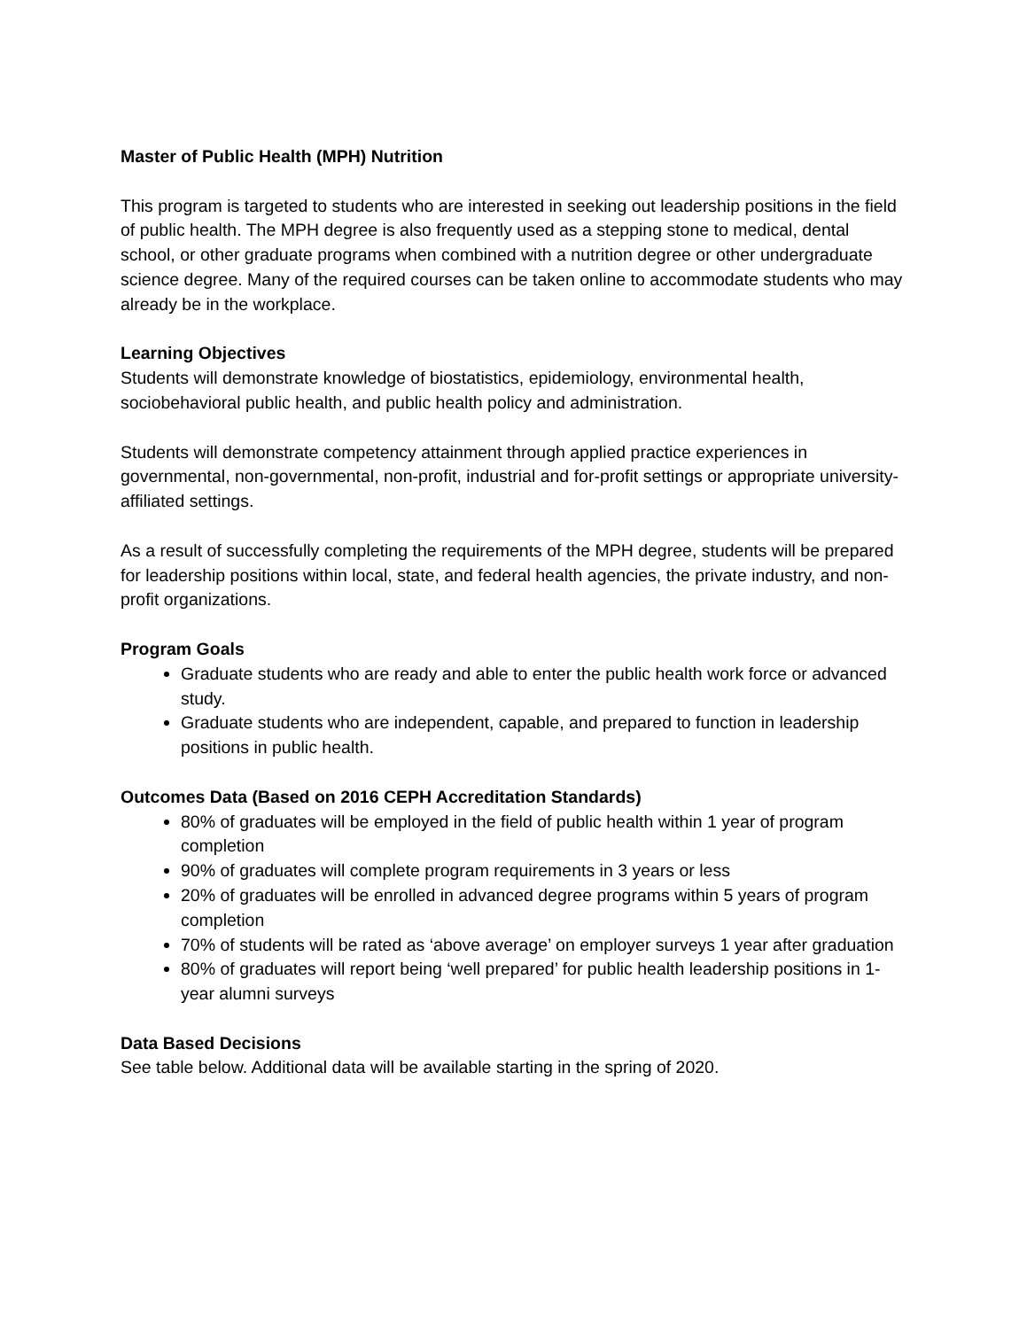Master of Public Health (MPH) Nutrition
This program is targeted to students who are interested in seeking out leadership positions in the field of public health. The MPH degree is also frequently used as a stepping stone to medical, dental school, or other graduate programs when combined with a nutrition degree or other undergraduate science degree. Many of the required courses can be taken online to accommodate students who may already be in the workplace.
Learning Objectives
Students will demonstrate knowledge of biostatistics, epidemiology, environmental health, sociobehavioral public health, and public health policy and administration.
Students will demonstrate competency attainment through applied practice experiences in governmental, non-governmental, non-profit, industrial and for-profit settings or appropriate university-affiliated settings.
As a result of successfully completing the requirements of the MPH degree, students will be prepared for leadership positions within local, state, and federal health agencies, the private industry, and non-profit organizations.
Program Goals
Graduate students who are ready and able to enter the public health work force or advanced study.
Graduate students who are independent, capable, and prepared to function in leadership positions in public health.
Outcomes Data (Based on 2016 CEPH Accreditation Standards)
80% of graduates will be employed in the field of public health within 1 year of program completion
90% of graduates will complete program requirements in 3 years or less
20% of graduates will be enrolled in advanced degree programs within 5 years of program completion
70% of students will be rated as ‘above average’ on employer surveys 1 year after graduation
80% of graduates will report being ‘well prepared’ for public health leadership positions in 1-year alumni surveys
Data Based Decisions
See table below. Additional data will be available starting in the spring of 2020.